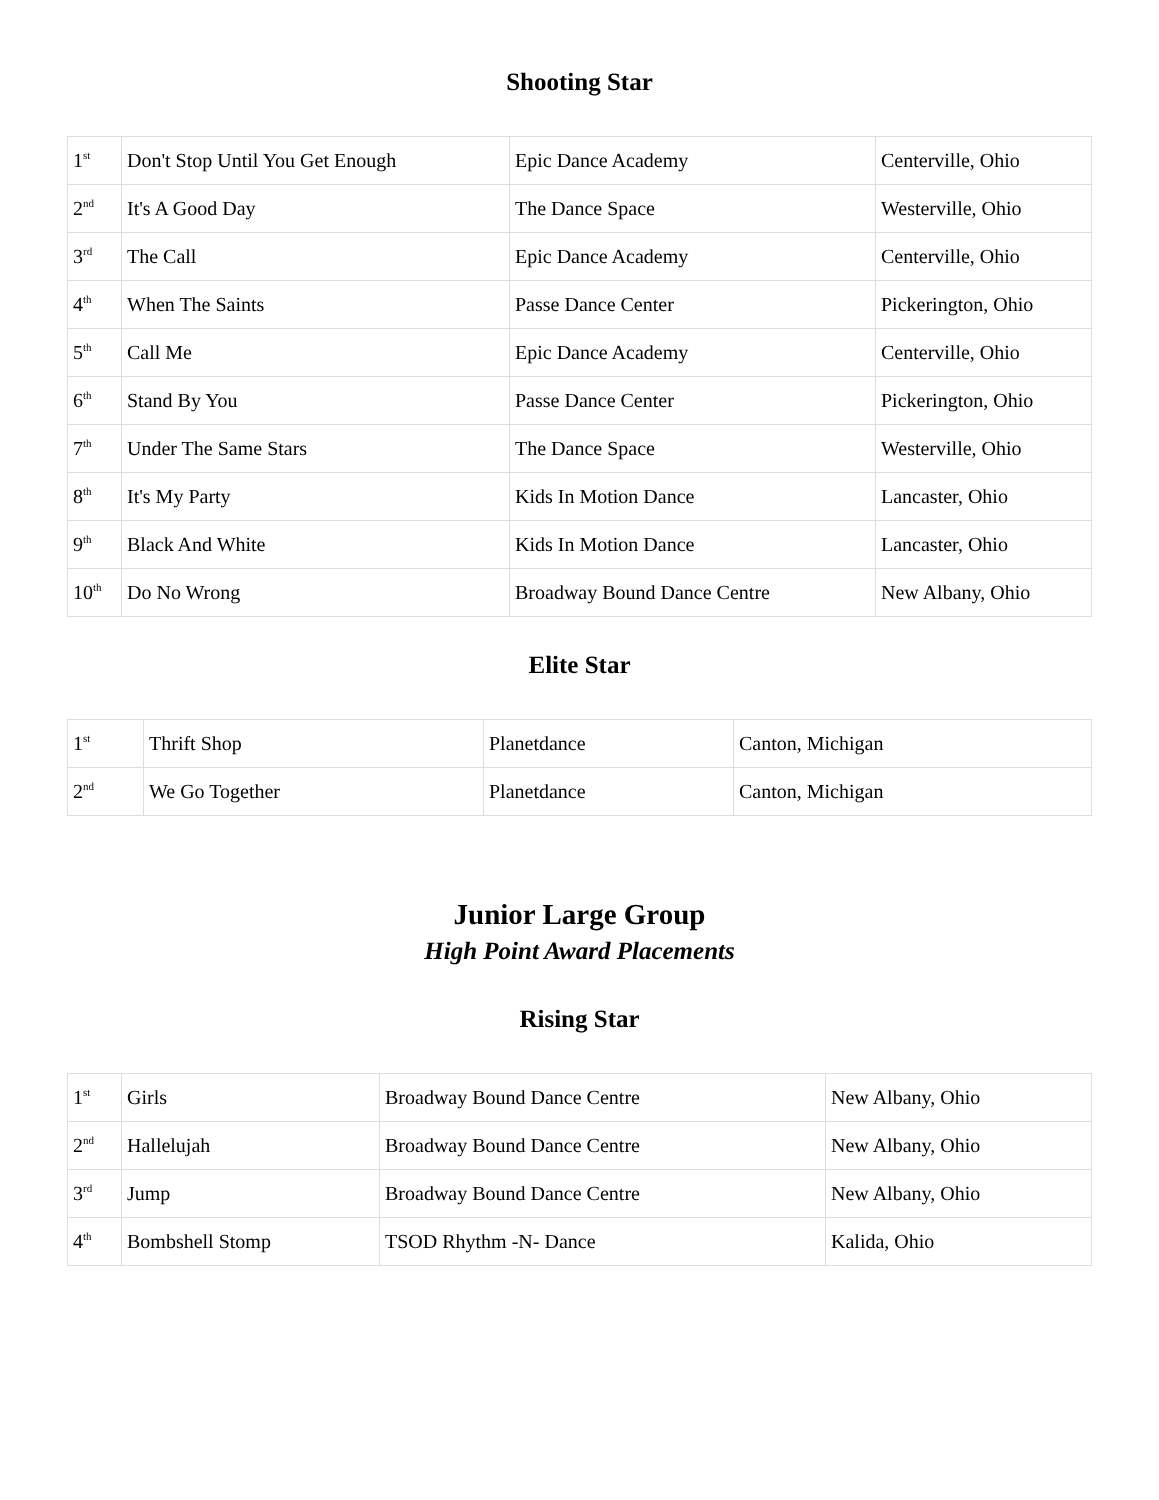Shooting Star
| 1<sup>st</sup> | Don't Stop Until You Get Enough | Epic Dance Academy | Centerville, Ohio |
| 2<sup>nd</sup> | It's A Good Day | The Dance Space | Westerville, Ohio |
| 3<sup>rd</sup> | The Call | Epic Dance Academy | Centerville, Ohio |
| 4<sup>th</sup> | When The Saints | Passe Dance Center | Pickerington, Ohio |
| 5<sup>th</sup> | Call Me | Epic Dance Academy | Centerville, Ohio |
| 6<sup>th</sup> | Stand By You | Passe Dance Center | Pickerington, Ohio |
| 7<sup>th</sup> | Under The Same Stars | The Dance Space | Westerville, Ohio |
| 8<sup>th</sup> | It's My Party | Kids In Motion Dance | Lancaster, Ohio |
| 9<sup>th</sup> | Black And White | Kids In Motion Dance | Lancaster, Ohio |
| 10<sup>th</sup> | Do No Wrong | Broadway Bound Dance Centre | New Albany, Ohio |
Elite Star
| 1<sup>st</sup> | Thrift Shop | Planetdance | Canton, Michigan |
| 2<sup>nd</sup> | We Go Together | Planetdance | Canton, Michigan |
Junior Large Group
High Point Award Placements
Rising Star
| 1<sup>st</sup> | Girls | Broadway Bound Dance Centre | New Albany, Ohio |
| 2<sup>nd</sup> | Hallelujah | Broadway Bound Dance Centre | New Albany, Ohio |
| 3<sup>rd</sup> | Jump | Broadway Bound Dance Centre | New Albany, Ohio |
| 4<sup>th</sup> | Bombshell Stomp | TSOD Rhythm -N- Dance | Kalida, Ohio |